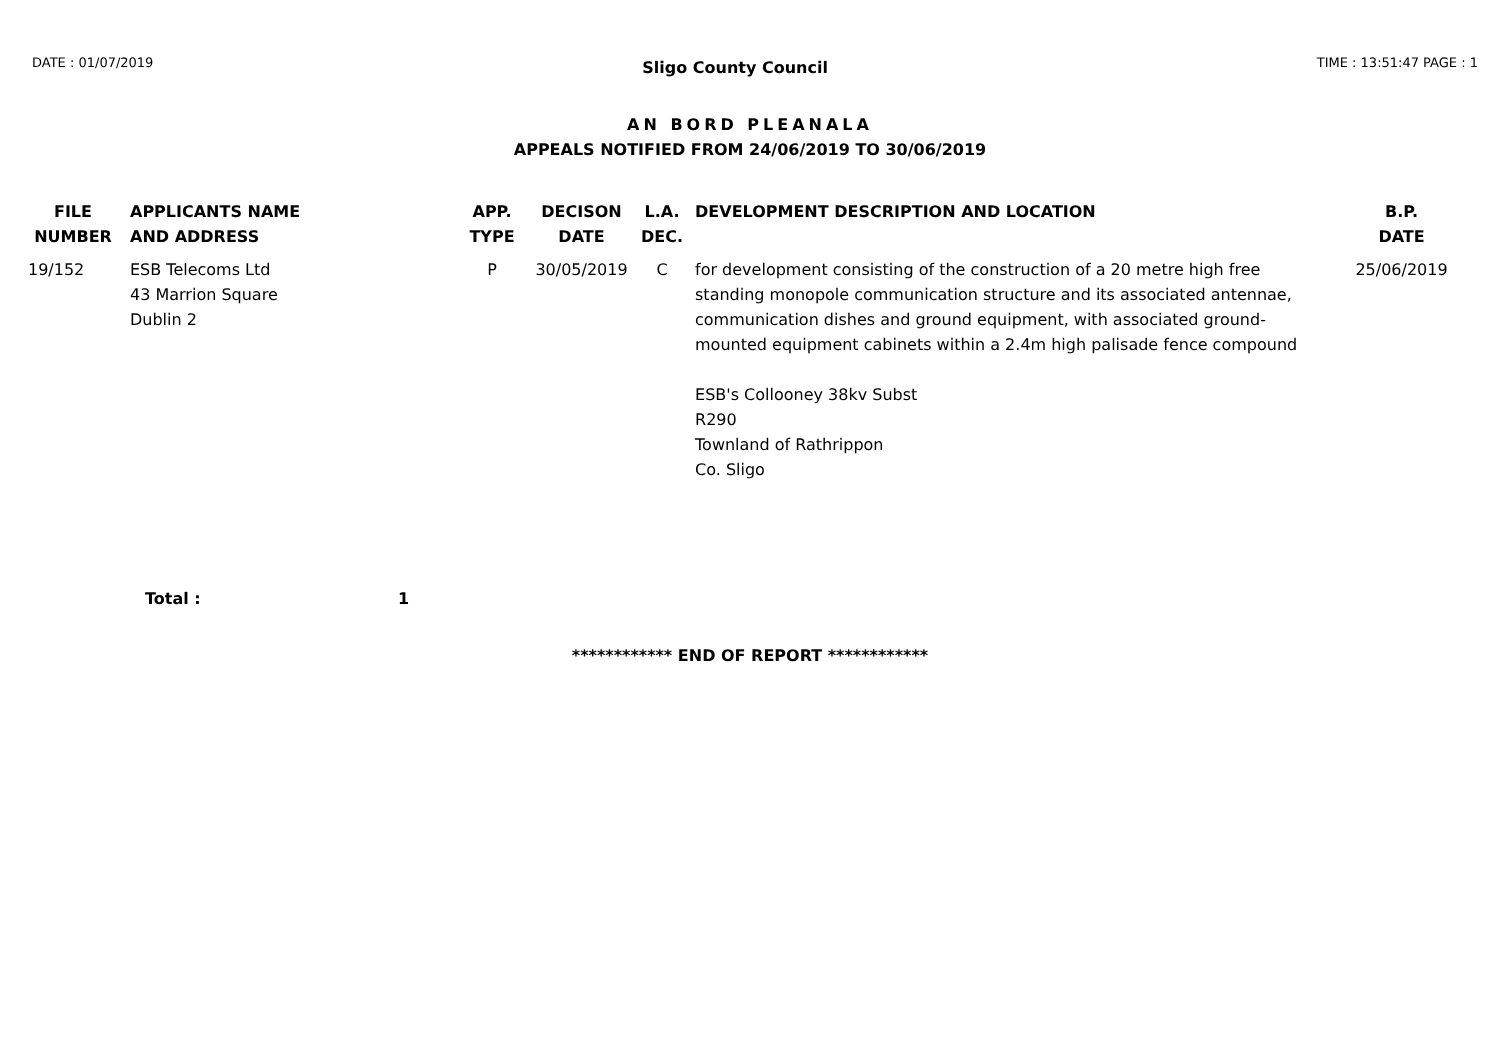DATE : 01/07/2019 Sligo County Council TIME : 13:51:47 PAGE : 1
AN BORD PLEANALA
APPEALS NOTIFIED FROM 24/06/2019 TO 30/06/2019
| FILE NUMBER | APPLICANTS NAME AND ADDRESS | APP. TYPE | DECISON DATE | L.A. DEC. | DEVELOPMENT DESCRIPTION AND LOCATION | B.P. DATE |
| --- | --- | --- | --- | --- | --- | --- |
| 19/152 | ESB Telecoms Ltd 43 Marrion Square Dublin 2 | P | 30/05/2019 | C | for development consisting of the construction of a 20 metre high free standing monopole communication structure and its associated antennae, communication dishes and ground equipment, with associated ground-mounted equipment cabinets within a 2.4m high palisade fence compound ESB's Collooney 38kv Subst R290 Townland of Rathrippon Co. Sligo | 25/06/2019 |
Total : 1
************ END OF REPORT ************